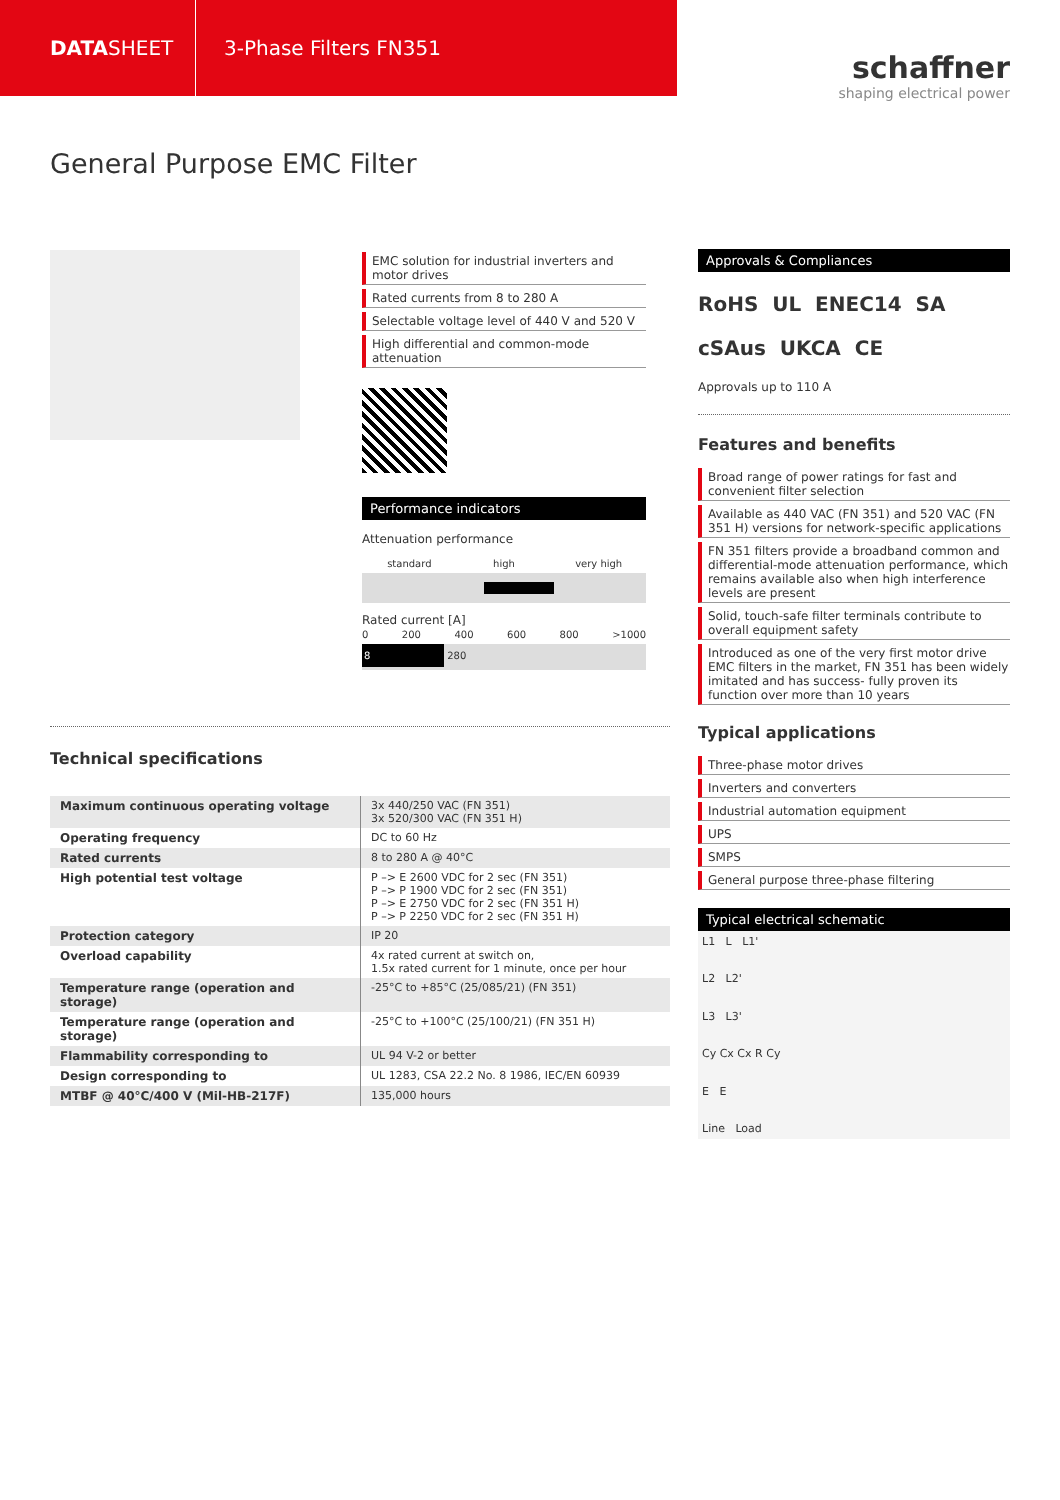DATA SHEET
3-Phase Filters FN351
schaffner
shaping electrical power
General Purpose EMC Filter
EMC solution for industrial inverters and motor drives
Rated currents from 8 to 280 A
Selectable voltage level of 440 V and 520 V
High differential and common-mode attenuation
Performance indicators
Attenuation performance
standard high very high
Rated current [A]
0 200 400 600 800 >1000
8 280
Approvals & Compliances
RoHS UL ENEC14 SA
cSAus UKCA CE
Approvals up to 110 A
Features and benefits
Broad range of power ratings for fast and convenient filter selection
Available as 440 VAC (FN 351) and 520 VAC (FN 351 H) versions for network-specific applications
FN 351 filters provide a broadband common and differential-mode attenuation performance, which remains available also when high interference levels are present
Solid, touch-safe filter terminals contribute to overall equipment safety
Introduced as one of the very first motor drive EMC filters in the market, FN 351 has been widely imitated and has success- fully proven its function over more than 10 years
Typical applications
Three-phase motor drives
Inverters and converters
Industrial automation equipment
UPS
SMPS
General purpose three-phase filtering
Typical electrical schematic
L1 L L1'
L2 L2'
L3 L3'
Cy Cx Cx R Cy
E E
Line Load
Technical specifications
| Maximum continuous operating voltage | 3x 440/250 VAC (FN 351) 3x 520/300 VAC (FN 351 H) |
| Operating frequency | DC to 60 Hz |
| Rated currents | 8 to 280 A @ 40°C |
| High potential test voltage | P –> E 2600 VDC for 2 sec (FN 351) P –> P 1900 VDC for 2 sec (FN 351) P –> E 2750 VDC for 2 sec (FN 351 H) P –> P 2250 VDC for 2 sec (FN 351 H) |
| Protection category | IP 20 |
| Overload capability | 4x rated current at switch on, 1.5x rated current for 1 minute, once per hour |
| Temperature range (operation and storage) | -25°C to +85°C (25/085/21) (FN 351) |
| Temperature range (operation and storage) | -25°C to +100°C (25/100/21) (FN 351 H) |
| Flammability corresponding to | UL 94 V-2 or better |
| Design corresponding to | UL 1283, CSA 22.2 No. 8 1986, IEC/EN 60939 |
| MTBF @ 40°C/400 V (Mil-HB-217F) | 135,000 hours |